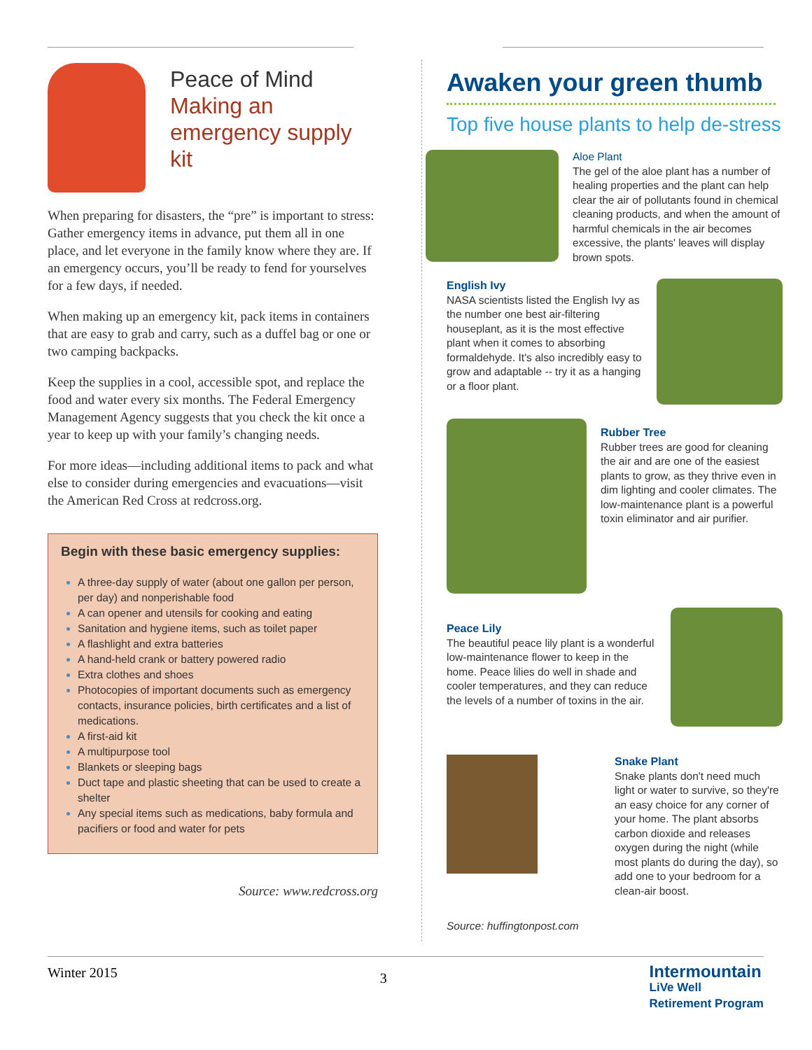Peace of Mind
Making an emergency supply kit
When preparing for disasters, the “pre” is important to stress: Gather emergency items in advance, put them all in one place, and let everyone in the family know where they are. If an emergency occurs, you’ll be ready to fend for yourselves for a few days, if needed.
When making up an emergency kit, pack items in containers that are easy to grab and carry, such as a duffel bag or one or two camping backpacks.
Keep the supplies in a cool, accessible spot, and replace the food and water every six months. The Federal Emergency Management Agency suggests that you check the kit once a year to keep up with your family’s changing needs.
For more ideas—including additional items to pack and what else to consider during emergencies and evacuations—visit the American Red Cross at redcross.org.
Begin with these basic emergency supplies:
A three-day supply of water (about one gallon per person, per day) and nonperishable food
A can opener and utensils for cooking and eating
Sanitation and hygiene items, such as toilet paper
A flashlight and extra batteries
A hand-held crank or battery powered radio
Extra clothes and shoes
Photocopies of important documents such as emergency contacts, insurance policies, birth certificates and a list of medications.
A first-aid kit
A multipurpose tool
Blankets or sleeping bags
Duct tape and plastic sheeting that can be used to create a shelter
Any special items such as medications, baby formula and pacifiers or food and water for pets
Source: www.redcross.org
Awaken your green thumb
Top five house plants to help de-stress
Aloe Plant
The gel of the aloe plant has a number of healing properties and the plant can help clear the air of pollutants found in chemical cleaning products, and when the amount of harmful chemicals in the air becomes excessive, the plants' leaves will display brown spots.
English Ivy
NASA scientists listed the English Ivy as the number one best air-filtering houseplant, as it is the most effective plant when it comes to absorbing formaldehyde. It's also incredibly easy to grow and adaptable -- try it as a hanging or a floor plant.
Rubber Tree
Rubber trees are good for cleaning the air and are one of the easiest plants to grow, as they thrive even in dim lighting and cooler climates. The low-maintenance plant is a powerful toxin eliminator and air purifier.
Peace Lily
The beautiful peace lily plant is a wonderful low-maintenance flower to keep in the home. Peace lilies do well in shade and cooler temperatures, and they can reduce the levels of a number of toxins in the air.
Snake Plant
Snake plants don't need much light or water to survive, so they're an easy choice for any corner of your home. The plant absorbs carbon dioxide and releases oxygen during the night (while most plants do during the day), so add one to your bedroom for a clean-air boost.
Source: huffingtonpost.com
Winter 2015 3 Intermountain
LiVe Well
Retirement Program